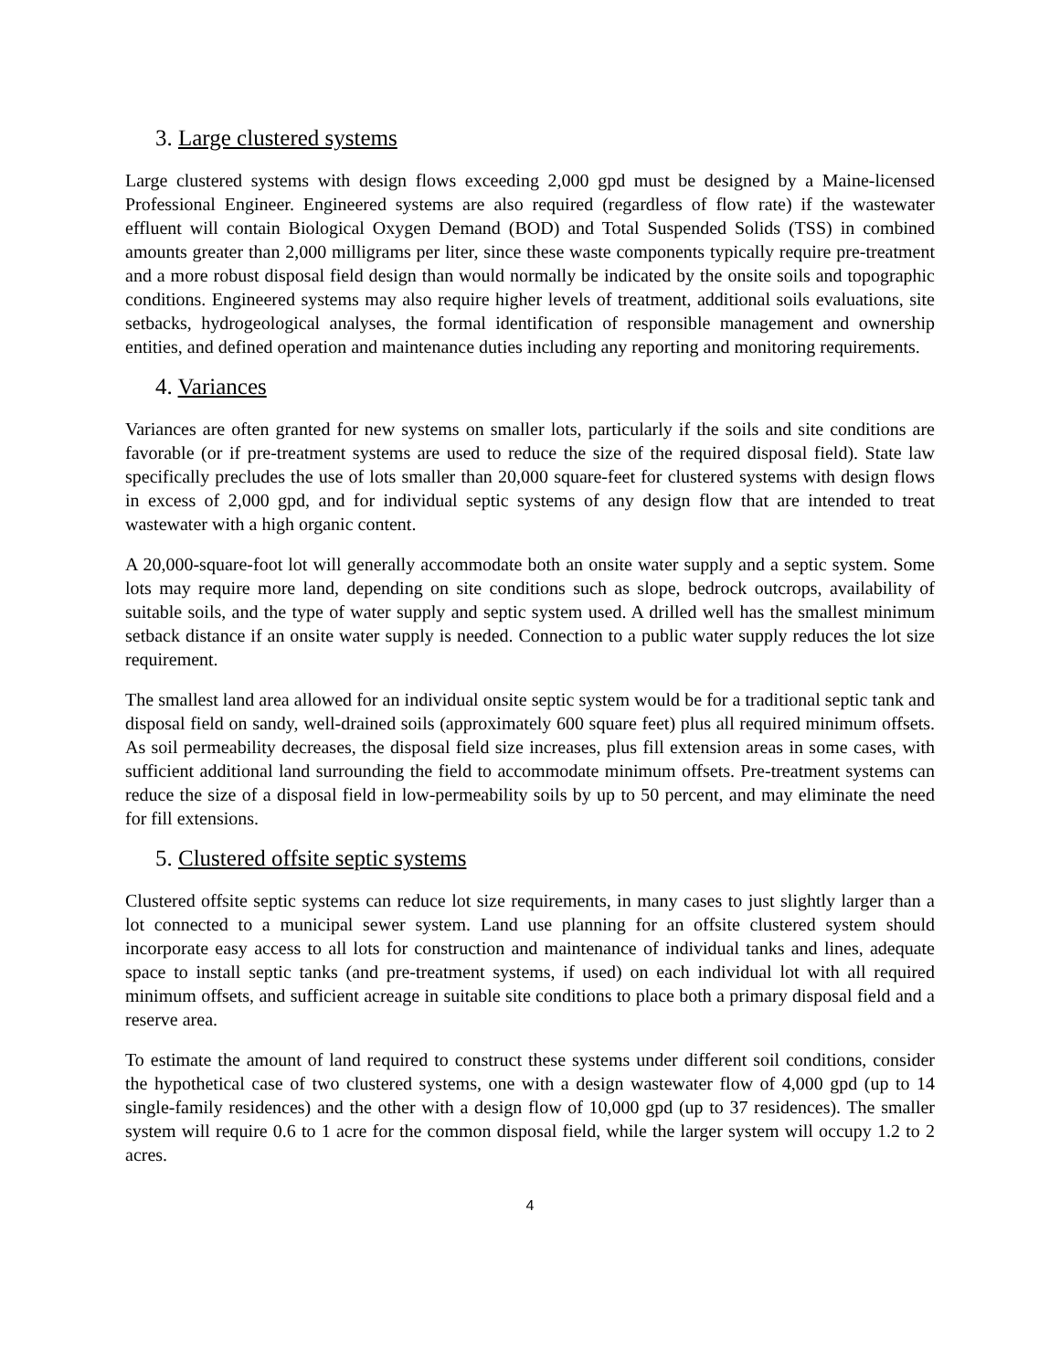3. Large clustered systems
Large clustered systems with design flows exceeding 2,000 gpd must be designed by a Maine-licensed Professional Engineer. Engineered systems are also required (regardless of flow rate) if the wastewater effluent will contain Biological Oxygen Demand (BOD) and Total Suspended Solids (TSS) in combined amounts greater than 2,000 milligrams per liter, since these waste components typically require pre-treatment and a more robust disposal field design than would normally be indicated by the onsite soils and topographic conditions. Engineered systems may also require higher levels of treatment, additional soils evaluations, site setbacks, hydrogeological analyses, the formal identification of responsible management and ownership entities, and defined operation and maintenance duties including any reporting and monitoring requirements.
4. Variances
Variances are often granted for new systems on smaller lots, particularly if the soils and site conditions are favorable (or if pre-treatment systems are used to reduce the size of the required disposal field). State law specifically precludes the use of lots smaller than 20,000 square-feet for clustered systems with design flows in excess of 2,000 gpd, and for individual septic systems of any design flow that are intended to treat wastewater with a high organic content.
A 20,000-square-foot lot will generally accommodate both an onsite water supply and a septic system. Some lots may require more land, depending on site conditions such as slope, bedrock outcrops, availability of suitable soils, and the type of water supply and septic system used. A drilled well has the smallest minimum setback distance if an onsite water supply is needed. Connection to a public water supply reduces the lot size requirement.
The smallest land area allowed for an individual onsite septic system would be for a traditional septic tank and disposal field on sandy, well-drained soils (approximately 600 square feet) plus all required minimum offsets. As soil permeability decreases, the disposal field size increases, plus fill extension areas in some cases, with sufficient additional land surrounding the field to accommodate minimum offsets. Pre-treatment systems can reduce the size of a disposal field in low-permeability soils by up to 50 percent, and may eliminate the need for fill extensions.
5. Clustered offsite septic systems
Clustered offsite septic systems can reduce lot size requirements, in many cases to just slightly larger than a lot connected to a municipal sewer system. Land use planning for an offsite clustered system should incorporate easy access to all lots for construction and maintenance of individual tanks and lines, adequate space to install septic tanks (and pre-treatment systems, if used) on each individual lot with all required minimum offsets, and sufficient acreage in suitable site conditions to place both a primary disposal field and a reserve area.
To estimate the amount of land required to construct these systems under different soil conditions, consider the hypothetical case of two clustered systems, one with a design wastewater flow of 4,000 gpd (up to 14 single-family residences) and the other with a design flow of 10,000 gpd (up to 37 residences). The smaller system will require 0.6 to 1 acre for the common disposal field, while the larger system will occupy 1.2 to 2 acres.
4